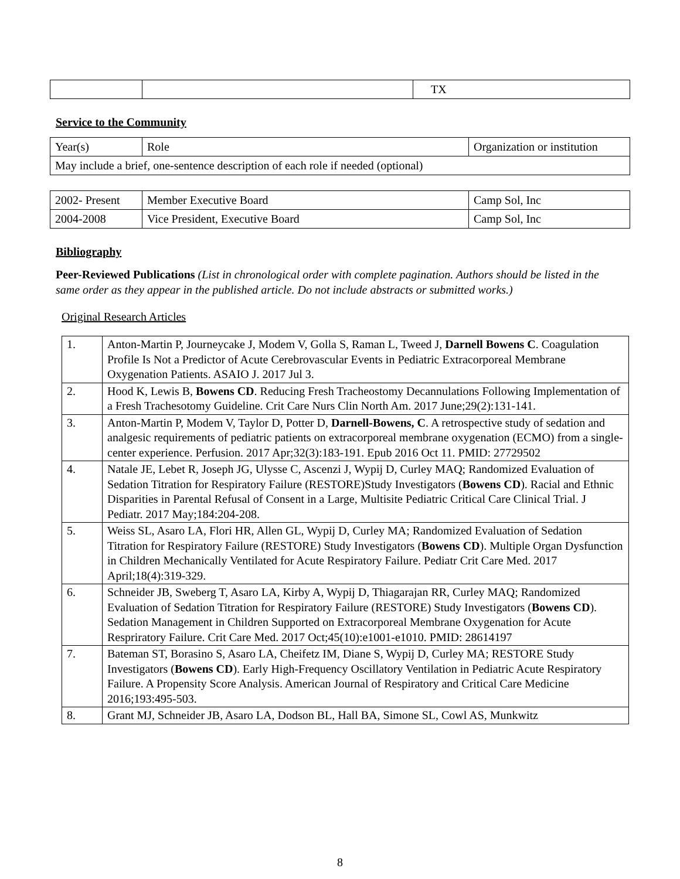| | | TX |
Service to the Community
| Year(s) | Role | Organization or institution |
| May include a brief, one-sentence description of each role if needed (optional) | | |
| 2002- Present | Member Executive Board | Camp Sol, Inc |
| 2004-2008 | Vice President, Executive Board | Camp Sol, Inc |
Bibliography
Peer-Reviewed Publications (List in chronological order with complete pagination. Authors should be listed in the same order as they appear in the published article. Do not include abstracts or submitted works.)
Original Research Articles
| 1. | Anton-Martin P, Journeycake J, Modem V, Golla S, Raman L, Tweed J, Darnell Bowens C . Coagulation Profile Is Not a Predictor of Acute Cerebrovascular Events in Pediatric Extracorporeal Membrane Oxygenation Patients. ASAIO J. 2017 Jul 3. |
| 2. | Hood K, Lewis B, Bowens CD . Reducing Fresh Tracheostomy Decannulations Following Implementation of a Fresh Trachesotomy Guideline. Crit Care Nurs Clin North Am. 2017 June;29(2):131-141. |
| 3. | Anton-Martin P, Modem V, Taylor D, Potter D, Darnell-Bowens, C . A retrospective study of sedation and analgesic requirements of pediatric patients on extracorporeal membrane oxygenation (ECMO) from a single-center experience. Perfusion. 2017 Apr;32(3):183-191. Epub 2016 Oct 11. PMID: 27729502 |
| 4. | Natale JE, Lebet R, Joseph JG, Ulysse C, Ascenzi J, Wypij D, Curley MAQ; Randomized Evaluation of Sedation Titration for Respiratory Failure (RESTORE)Study Investigators ( Bowens CD ). Racial and Ethnic Disparities in Parental Refusal of Consent in a Large, Multisite Pediatric Critical Care Clinical Trial. J Pediatr. 2017 May;184:204-208. |
| 5. | Weiss SL, Asaro LA, Flori HR, Allen GL, Wypij D, Curley MA; Randomized Evaluation of Sedation Titration for Respiratory Failure (RESTORE) Study Investigators ( Bowens CD ). Multiple Organ Dysfunction in Children Mechanically Ventilated for Acute Respiratory Failure. Pediatr Crit Care Med. 2017 April;18(4):319-329. |
| 6. | Schneider JB, Sweberg T, Asaro LA, Kirby A, Wypij D, Thiagarajan RR, Curley MAQ; Randomized Evaluation of Sedation Titration for Respiratory Failure (RESTORE) Study Investigators ( Bowens CD ). Sedation Management in Children Supported on Extracorporeal Membrane Oxygenation for Acute Respriratory Failure. Crit Care Med. 2017 Oct;45(10):e1001-e1010. PMID: 28614197 |
| 7. | Bateman ST, Borasino S, Asaro LA, Cheifetz IM, Diane S, Wypij D, Curley MA; RESTORE Study Investigators ( Bowens CD ). Early High-Frequency Oscillatory Ventilation in Pediatric Acute Respiratory Failure. A Propensity Score Analysis. American Journal of Respiratory and Critical Care Medicine 2016;193:495-503. |
| 8. | Grant MJ, Schneider JB, Asaro LA, Dodson BL, Hall BA, Simone SL, Cowl AS, Munkwitz |
8